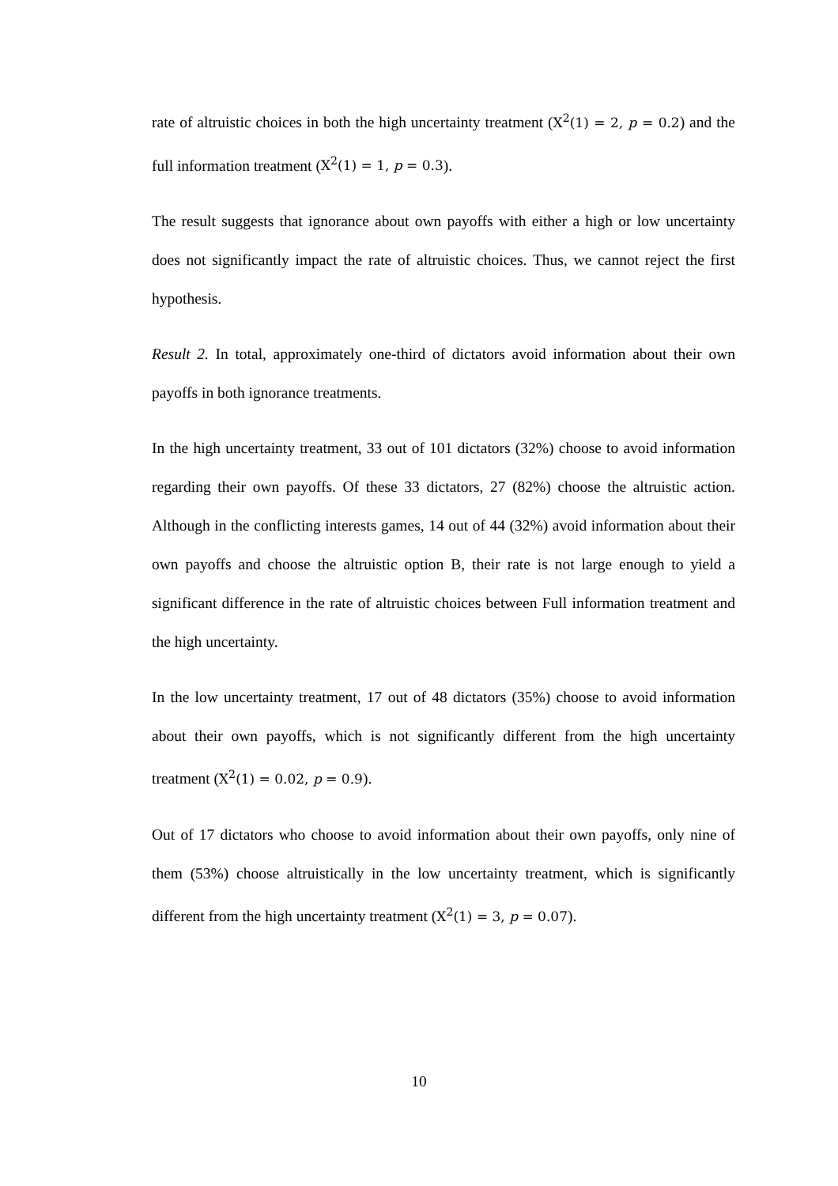rate of altruistic choices in both the high uncertainty treatment (X<sup>2</sup>(1) = 2, p = 0.2) and the full information treatment (X<sup>2</sup>(1) = 1, p = 0.3).
The result suggests that ignorance about own payoffs with either a high or low uncertainty does not significantly impact the rate of altruistic choices. Thus, we cannot reject the first hypothesis.
Result 2. In total, approximately one-third of dictators avoid information about their own payoffs in both ignorance treatments.
In the high uncertainty treatment, 33 out of 101 dictators (32%) choose to avoid information regarding their own payoffs. Of these 33 dictators, 27 (82%) choose the altruistic action. Although in the conflicting interests games, 14 out of 44 (32%) avoid information about their own payoffs and choose the altruistic option B, their rate is not large enough to yield a significant difference in the rate of altruistic choices between Full information treatment and the high uncertainty.
In the low uncertainty treatment, 17 out of 48 dictators (35%) choose to avoid information about their own payoffs, which is not significantly different from the high uncertainty treatment (X<sup>2</sup>(1) = 0.02, p = 0.9).
Out of 17 dictators who choose to avoid information about their own payoffs, only nine of them (53%) choose altruistically in the low uncertainty treatment, which is significantly different from the high uncertainty treatment (X<sup>2</sup>(1) = 3, p = 0.07).
10